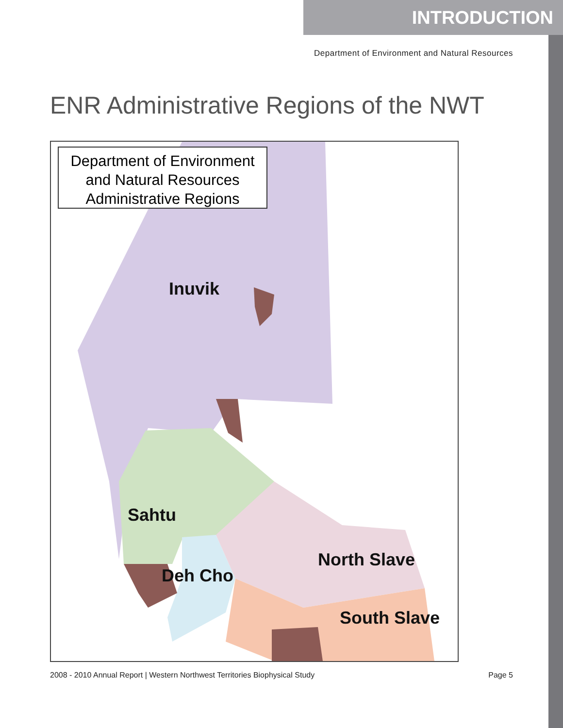INTRODUCTION
Department of Environment and Natural Resources
ENR Administrative Regions of the NWT
Department of Environment
and Natural Resources
Administrative Regions
Inuvik
Sahtu
Deh Cho
North Slave
South Slave
2008 - 2010 Annual Report | Western Northwest Territories Biophysical Study Page 5